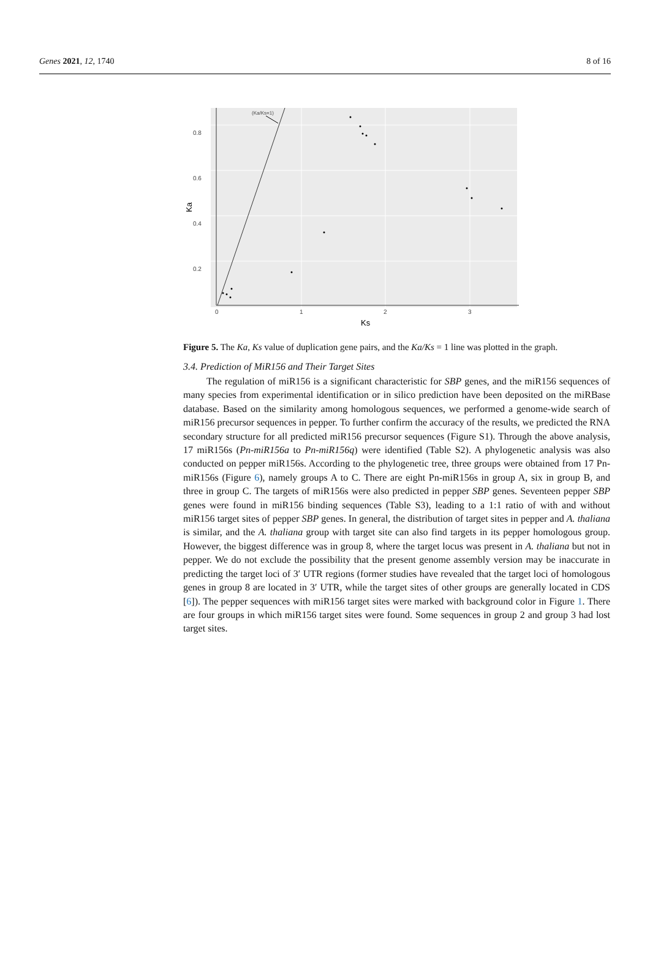Genes 2021, 12, 1740 8 of 16
(Ka/Ks=1)
0.8
0.6
0.4
0.2
0
1
2
3
Ks
Ka
Figure 5. The Ka, Ks value of duplication gene pairs, and the Ka/Ks = 1 line was plotted in the graph.
3.4. Prediction of MiR156 and Their Target Sites
The regulation of miR156 is a significant characteristic for SBP genes, and the miR156 sequences of many species from experimental identification or in silico prediction have been deposited on the miRBase database. Based on the similarity among homologous sequences, we performed a genome-wide search of miR156 precursor sequences in pepper. To further confirm the accuracy of the results, we predicted the RNA secondary structure for all predicted miR156 precursor sequences (Figure S1). Through the above analysis, 17 miR156s (Pn-miR156a to Pn-miR156q) were identified (Table S2). A phylogenetic analysis was also conducted on pepper miR156s. According to the phylogenetic tree, three groups were obtained from 17 Pn-miR156s (Figure 6), namely groups A to C. There are eight Pn-miR156s in group A, six in group B, and three in group C. The targets of miR156s were also predicted in pepper SBP genes. Seventeen pepper SBP genes were found in miR156 binding sequences (Table S3), leading to a 1:1 ratio of with and without miR156 target sites of pepper SBP genes. In general, the distribution of target sites in pepper and A. thaliana is similar, and the A. thaliana group with target site can also find targets in its pepper homologous group. However, the biggest difference was in group 8, where the target locus was present in A. thaliana but not in pepper. We do not exclude the possibility that the present genome assembly version may be inaccurate in predicting the target loci of 3′ UTR regions (former studies have revealed that the target loci of homologous genes in group 8 are located in 3′ UTR, while the target sites of other groups are generally located in CDS [6]). The pepper sequences with miR156 target sites were marked with background color in Figure 1. There are four groups in which miR156 target sites were found. Some sequences in group 2 and group 3 had lost target sites.